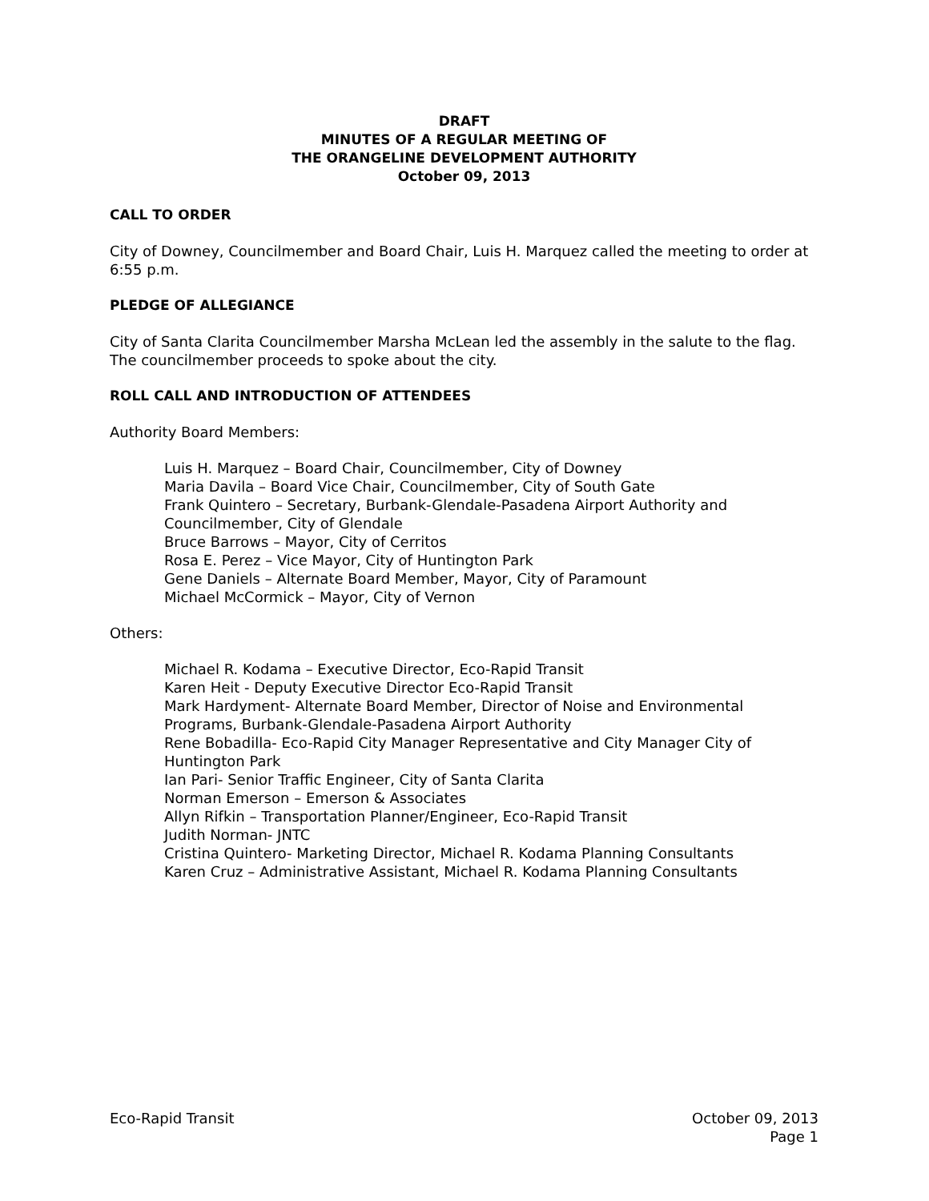DRAFT
MINUTES OF A REGULAR MEETING OF
THE ORANGELINE DEVELOPMENT AUTHORITY
October 09, 2013
CALL TO ORDER
City of Downey, Councilmember and Board Chair, Luis H. Marquez called the meeting to order at 6:55 p.m.
PLEDGE OF ALLEGIANCE
City of Santa Clarita Councilmember Marsha McLean led the assembly in the salute to the flag. The councilmember proceeds to spoke about the city.
ROLL CALL AND INTRODUCTION OF ATTENDEES
Authority Board Members:
Luis H. Marquez – Board Chair, Councilmember, City of Downey
Maria Davila – Board Vice Chair, Councilmember, City of South Gate
Frank Quintero – Secretary, Burbank-Glendale-Pasadena Airport Authority and Councilmember, City of Glendale
Bruce Barrows – Mayor, City of Cerritos
Rosa E. Perez – Vice Mayor, City of Huntington Park
Gene Daniels – Alternate Board Member, Mayor, City of Paramount
Michael McCormick – Mayor, City of Vernon
Others:
Michael R. Kodama – Executive Director, Eco-Rapid Transit
Karen Heit - Deputy Executive Director Eco-Rapid Transit
Mark Hardyment- Alternate Board Member, Director of Noise and Environmental Programs, Burbank-Glendale-Pasadena Airport Authority
Rene Bobadilla- Eco-Rapid City Manager Representative and City Manager City of Huntington Park
Ian Pari- Senior Traffic Engineer, City of Santa Clarita
Norman Emerson – Emerson & Associates
Allyn Rifkin – Transportation Planner/Engineer, Eco-Rapid Transit
Judith Norman- JNTC
Cristina Quintero- Marketing Director, Michael R. Kodama Planning Consultants
Karen Cruz – Administrative Assistant, Michael R. Kodama Planning Consultants
Eco-Rapid Transit October 09, 2013
Page 1